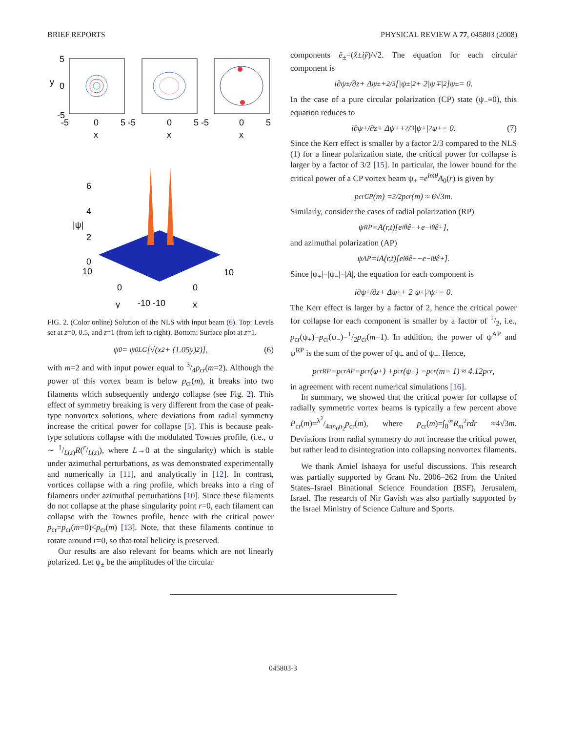BRIEF REPORTS PHYSICAL REVIEW A 77, 045803 (2008)
5
y
0
-5
-5
0
5 -5
0
5 -5
0
5
x
x
x
6
4
|ψ|
2
0
10
10
0
0
y
-10 -10
x
FIG. 2. (Color online) Solution of the NLS with input beam (6). Top: Levels set at z=0, 0.5, and z=1 (from left to right). Bottom: Surface plot at z=1.
ψ<sub>0</sub> = ψ<sub>0</sub><sup>LG</sup>[√(x<sup>2</sup> + (1.05 y)<sup>2</sup>)], (6)
with m=2 and with input power equal to 3/4p<sub>cr</sub>(m=2). Although the power of this vortex beam is below p<sub>cr</sub>(m), it breaks into two filaments which subsequently undergo collapse (see Fig. 2). This effect of symmetry breaking is very different from the case of peak-type nonvortex solutions, where deviations from radial symmetry increase the critical power for collapse [5]. This is because peak-type solutions collapse with the modulated Townes profile, (i.e., ψ ∼ 1/L(z)R(r/L(z)), where L→0 at the singularity) which is stable under azimuthal perturbations, as was demonstrated experimentally and numerically in [11], and analytically in [12]. In contrast, vortices collapse with a ring profile, which breaks into a ring of filaments under azimuthal perturbations [10]. Since these filaments do not collapse at the phase singularity point r=0, each filament can collapse with the Townes profile, hence with the critical power p<sub>cr</sub>=p<sub>cr</sub>(m=0)<p<sub>cr</sub>(m) [13]. Note, that these filaments continue to rotate around r=0, so that total helicity is preserved.
Our results are also relevant for beams which are not linearly polarized. Let ψ<sub>±</sub> be the amplitudes of the circular
components ê<sub>±</sub>=(x̂±iŷ)/√2. The equation for each circular component is
i ∂ψ<sub>±</sub>/∂ z + Δψ<sub>±</sub> + 2/3[|ψ<sub>±</sub>|<sup>2</sup> + 2|ψ<sub>∓</sub>|<sup>2</sup>]ψ<sub>±</sub> = 0.
In the case of a pure circular polarization (CP) state (ψ<sub>−</sub>≡0), this equation reduces to
i ∂ψ<sub>+</sub>/∂ z + Δψ<sub>+</sub> + 2/3|ψ<sub>+</sub>|<sup>2</sup>ψ<sub>+</sub> = 0. (7)
Since the Kerr effect is smaller by a factor 2/3 compared to the NLS (1) for a linear polarization state, the critical power for collapse is larger by a factor of 3/2 [15]. In particular, the lower bound for the critical power of a CP vortex beam ψ<sub>+</sub> =e<sup>imθ</sup>A<sub>0</sub>(r) is given by
p<sub>cr</sub><sup>CP</sup>(m) = 3/2 p<sub>cr</sub>(m) ≈ 6√3 m.
Similarly, consider the cases of radial polarization (RP)
ψ<sup>RP</sup> = A (r,t)[e<sup>iθ</sup> ê<sub>−</sub> + e<sup>−iθ</sup> ê<sub>+</sub>],
and azimuthal polarization (AP)
ψ<sup>AP</sup> = iA (r,t)[e<sup>iθ</sup> ê<sub>−</sub> − e<sup>−iθ</sup> ê<sub>+</sub>].
Since |ψ<sub>+</sub>|=|ψ<sub>−</sub>|=|A|, the equation for each component is
i ∂ψ<sub>±</sub>/∂ z + Δψ<sub>±</sub> + 2|ψ<sub>±</sub>|<sup>2</sup>ψ<sub>±</sub> = 0.
The Kerr effect is larger by a factor of 2, hence the critical power for collapse for each component is smaller by a factor of 1/2, i.e., p<sub>cr</sub>(ψ<sub>+</sub>)=p<sub>cr</sub>(ψ<sub>−</sub>)=1/2p<sub>cr</sub>(m=1). In addition, the power of ψ<sup>AP</sup> and ψ<sup>RP</sup> is the sum of the power of ψ<sub>+</sub> and of ψ<sub>−</sub>. Hence,
p<sub>cr</sub><sup>RP</sup> = p<sub>cr</sub><sup>AP</sup> = p<sub>cr</sub>(ψ<sub>+</sub>) + p<sub>cr</sub>(ψ<sub>−</sub>) = p<sub>cr</sub>(m = 1) ≈ 4.12 p<sub>cr</sub>,
in agreement with recent numerical simulations [16].
In summary, we showed that the critical power for collapse of radially symmetric vortex beams is typically a few percent above P<sub>cr</sub>(m)=λ<sup>2</sup>/4πn<sub>0</sub>n<sub>2</sub>p<sub>cr</sub>(m), where p<sub>cr</sub>(m)=∫<sub>0</sub><sup>∞</sup>R<sub>m</sub><sup>2</sup>rdr ≈4√3m. Deviations from radial symmetry do not increase the critical power, but rather lead to disintegration into collapsing nonvortex filaments.
We thank Amiel Ishaaya for useful discussions. This research was partially supported by Grant No. 2006–262 from the United States–Israel Binational Science Foundation (BSF), Jerusalem, Israel. The research of Nir Gavish was also partially supported by the Israel Ministry of Science Culture and Sports.
045803-3